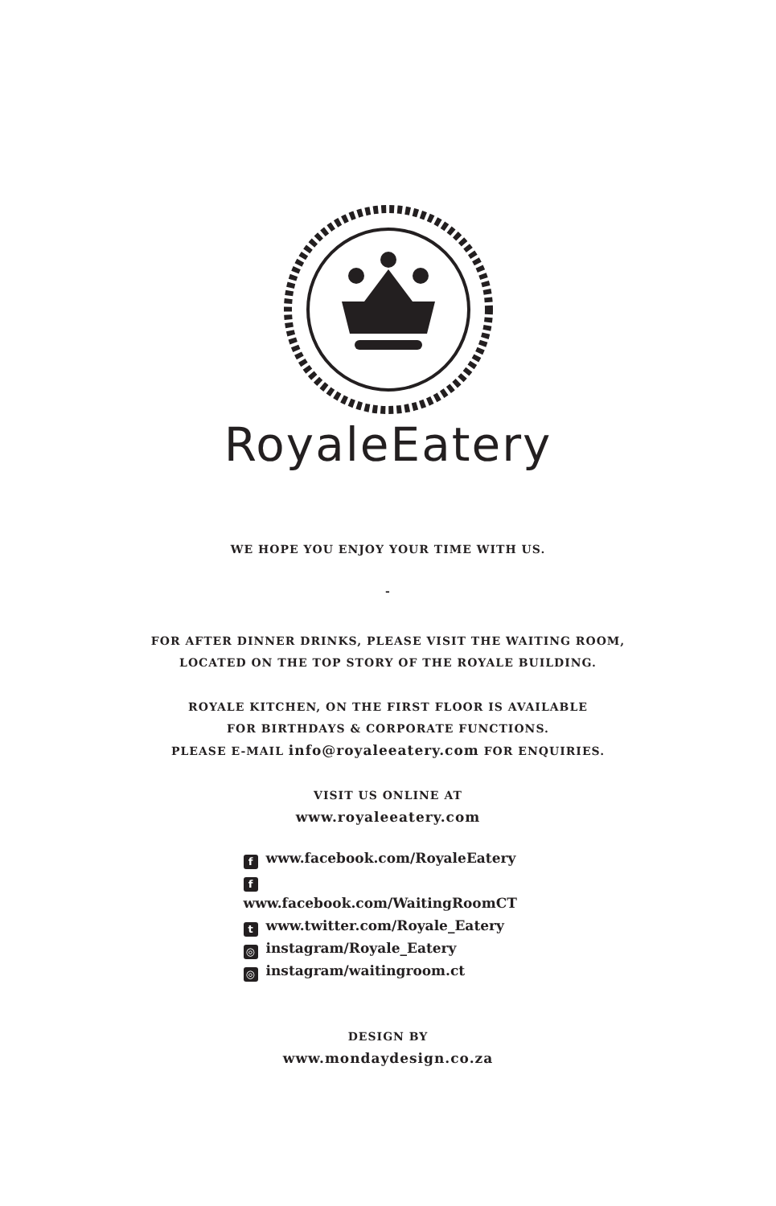RoyaleEatery
WE HOPE YOU ENJOY YOUR TIME WITH US.
-
FOR AFTER DINNER DRINKS, PLEASE VISIT THE WAITING ROOM,
LOCATED ON THE TOP STORY OF THE ROYALE BUILDING.
ROYALE KITCHEN, ON THE FIRST FLOOR IS AVAILABLE
FOR BIRTHDAYS & CORPORATE FUNCTIONS.
PLEASE E-MAIL info@royaleeatery.com FOR ENQUIRIES.
VISIT US ONLINE AT
www.royaleeatery.com
fwww.facebook.com/RoyaleEatery
fwww.facebook.com/WaitingRoomCT
twww.twitter.com/Royale_Eatery
◎ instagram/Royale_Eatery
◎ instagram/waitingroom.ct
DESIGN BY
www.mondaydesign.co.za